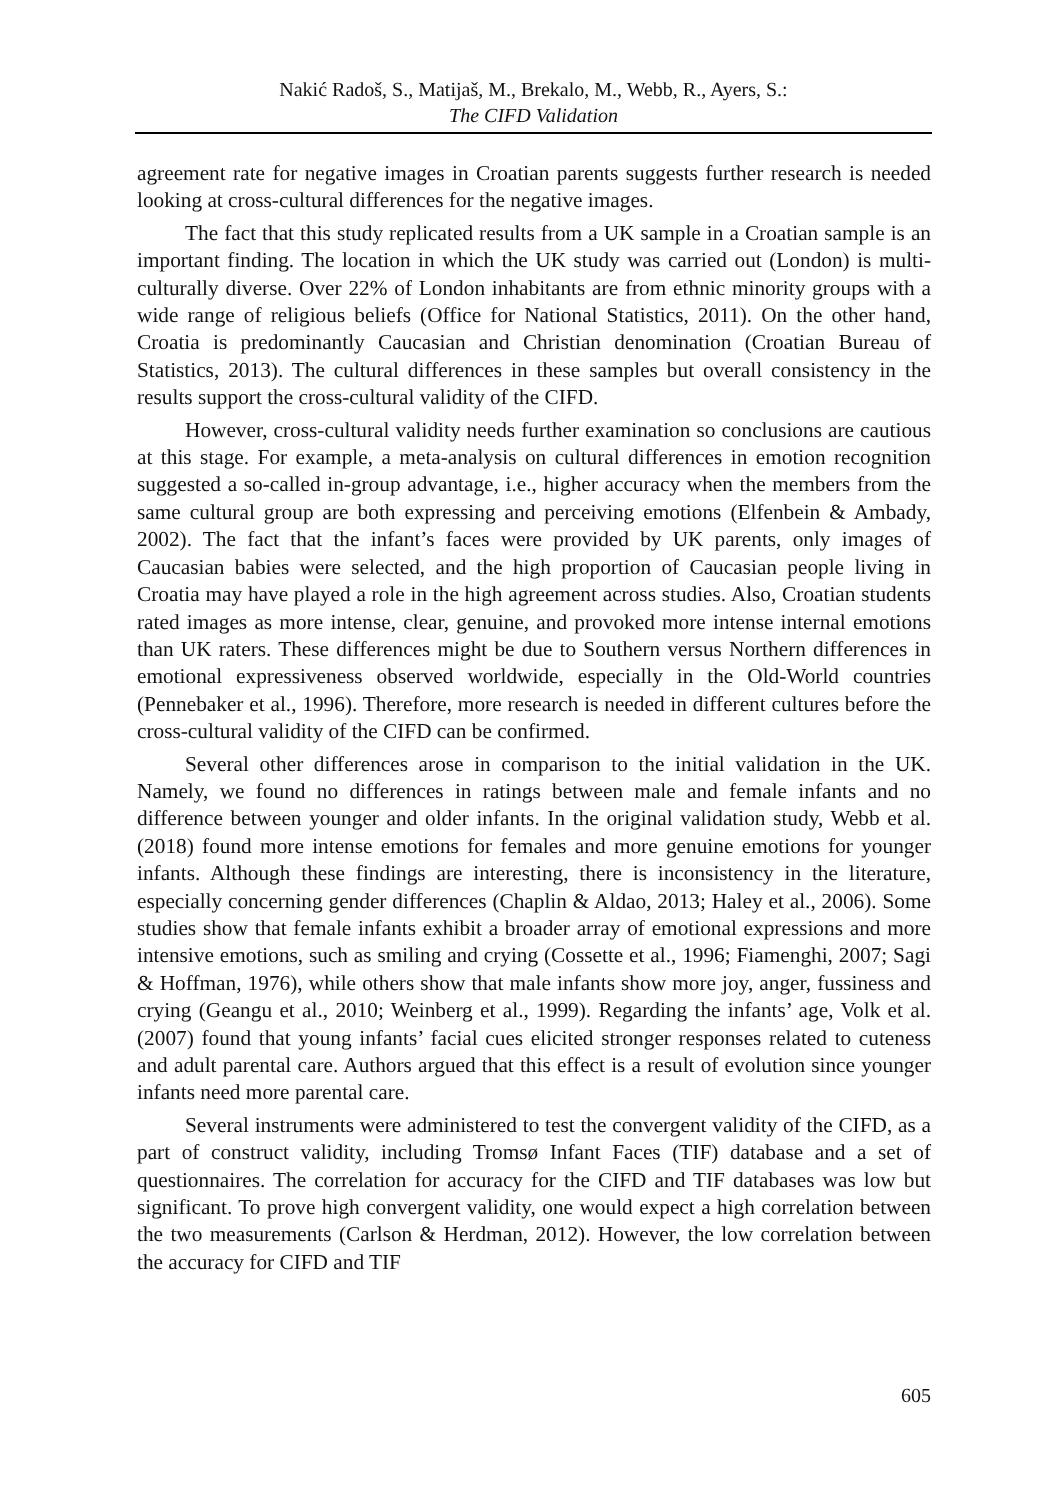Nakić Radoš, S., Matijaš, M., Brekalo, M., Webb, R., Ayers, S.:
The CIFD Validation
agreement rate for negative images in Croatian parents suggests further research is needed looking at cross-cultural differences for the negative images.
The fact that this study replicated results from a UK sample in a Croatian sample is an important finding. The location in which the UK study was carried out (London) is multi-culturally diverse. Over 22% of London inhabitants are from ethnic minority groups with a wide range of religious beliefs (Office for National Statistics, 2011). On the other hand, Croatia is predominantly Caucasian and Christian denomination (Croatian Bureau of Statistics, 2013). The cultural differences in these samples but overall consistency in the results support the cross-cultural validity of the CIFD.
However, cross-cultural validity needs further examination so conclusions are cautious at this stage. For example, a meta-analysis on cultural differences in emotion recognition suggested a so-called in-group advantage, i.e., higher accuracy when the members from the same cultural group are both expressing and perceiving emotions (Elfenbein & Ambady, 2002). The fact that the infant’s faces were provided by UK parents, only images of Caucasian babies were selected, and the high proportion of Caucasian people living in Croatia may have played a role in the high agreement across studies. Also, Croatian students rated images as more intense, clear, genuine, and provoked more intense internal emotions than UK raters. These differences might be due to Southern versus Northern differences in emotional expressiveness observed worldwide, especially in the Old-World countries (Pennebaker et al., 1996). Therefore, more research is needed in different cultures before the cross-cultural validity of the CIFD can be confirmed.
Several other differences arose in comparison to the initial validation in the UK. Namely, we found no differences in ratings between male and female infants and no difference between younger and older infants. In the original validation study, Webb et al. (2018) found more intense emotions for females and more genuine emotions for younger infants. Although these findings are interesting, there is inconsistency in the literature, especially concerning gender differences (Chaplin & Aldao, 2013; Haley et al., 2006). Some studies show that female infants exhibit a broader array of emotional expressions and more intensive emotions, such as smiling and crying (Cossette et al., 1996; Fiamenghi, 2007; Sagi & Hoffman, 1976), while others show that male infants show more joy, anger, fussiness and crying (Geangu et al., 2010; Weinberg et al., 1999). Regarding the infants’ age, Volk et al. (2007) found that young infants’ facial cues elicited stronger responses related to cuteness and adult parental care. Authors argued that this effect is a result of evolution since younger infants need more parental care.
Several instruments were administered to test the convergent validity of the CIFD, as a part of construct validity, including Tromsø Infant Faces (TIF) database and a set of questionnaires. The correlation for accuracy for the CIFD and TIF databases was low but significant. To prove high convergent validity, one would expect a high correlation between the two measurements (Carlson & Herdman, 2012). However, the low correlation between the accuracy for CIFD and TIF
605